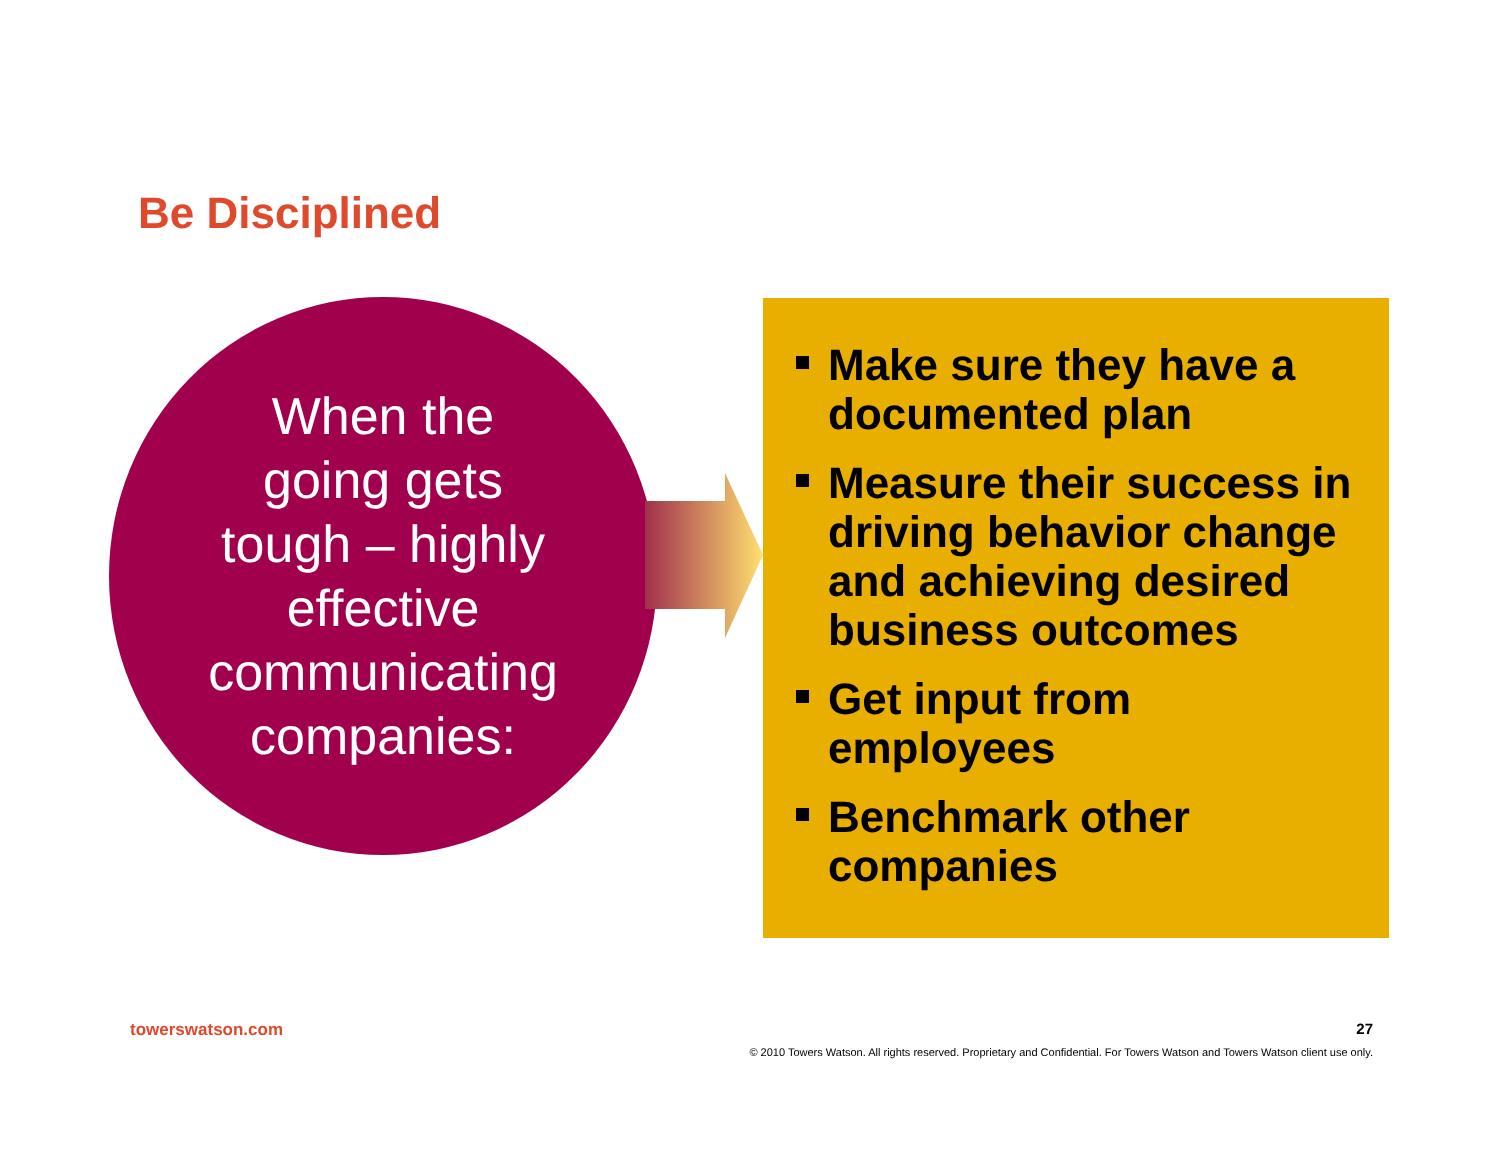Be Disciplined
When the
going gets
tough – highly
effective
communicating
companies:
Make sure they have a documented plan
Measure their success in driving behavior change and achieving desired business outcomes
Get input from employees
Benchmark other companies
towerswatson.com 27
© 2010 Towers Watson. All rights reserved. Proprietary and Confidential. For Towers Watson and Towers Watson client use only.